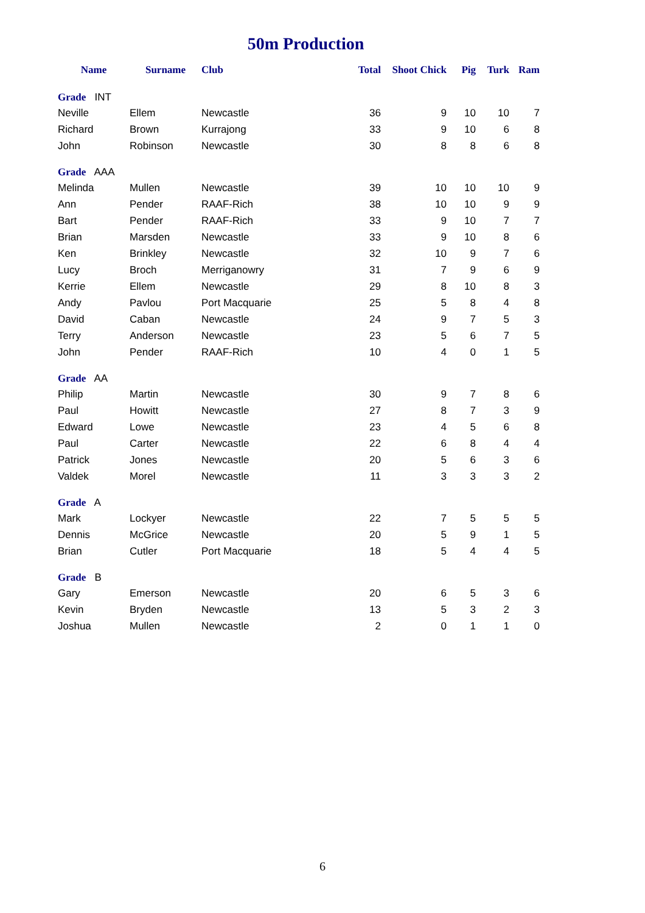50m Production
| Name | Surname | Club | Total | Shoot | Chick | Pig | Turk | Ram |
| --- | --- | --- | --- | --- | --- | --- | --- | --- |
| Grade INT | | | | | | | | |
| Neville | Ellem | Newcastle | 36 | | 9 | 10 | 10 | 7 |
| Richard | Brown | Kurrajong | 33 | | 9 | 10 | 6 | 8 |
| John | Robinson | Newcastle | 30 | | 8 | 8 | 6 | 8 |
| Grade AAA | | | | | | | | |
| Melinda | Mullen | Newcastle | 39 | | 10 | 10 | 10 | 9 |
| Ann | Pender | RAAF-Rich | 38 | | 10 | 10 | 9 | 9 |
| Bart | Pender | RAAF-Rich | 33 | | 9 | 10 | 7 | 7 |
| Brian | Marsden | Newcastle | 33 | | 9 | 10 | 8 | 6 |
| Ken | Brinkley | Newcastle | 32 | | 10 | 9 | 7 | 6 |
| Lucy | Broch | Merriganowry | 31 | | 7 | 9 | 6 | 9 |
| Kerrie | Ellem | Newcastle | 29 | | 8 | 10 | 8 | 3 |
| Andy | Pavlou | Port Macquarie | 25 | | 5 | 8 | 4 | 8 |
| David | Caban | Newcastle | 24 | | 9 | 7 | 5 | 3 |
| Terry | Anderson | Newcastle | 23 | | 5 | 6 | 7 | 5 |
| John | Pender | RAAF-Rich | 10 | | 4 | 0 | 1 | 5 |
| Grade AA | | | | | | | | |
| Philip | Martin | Newcastle | 30 | | 9 | 7 | 8 | 6 |
| Paul | Howitt | Newcastle | 27 | | 8 | 7 | 3 | 9 |
| Edward | Lowe | Newcastle | 23 | | 4 | 5 | 6 | 8 |
| Paul | Carter | Newcastle | 22 | | 6 | 8 | 4 | 4 |
| Patrick | Jones | Newcastle | 20 | | 5 | 6 | 3 | 6 |
| Valdek | Morel | Newcastle | 11 | | 3 | 3 | 3 | 2 |
| Grade A | | | | | | | | |
| Mark | Lockyer | Newcastle | 22 | | 7 | 5 | 5 | 5 |
| Dennis | McGrice | Newcastle | 20 | | 5 | 9 | 1 | 5 |
| Brian | Cutler | Port Macquarie | 18 | | 5 | 4 | 4 | 5 |
| Grade B | | | | | | | | |
| Gary | Emerson | Newcastle | 20 | | 6 | 5 | 3 | 6 |
| Kevin | Bryden | Newcastle | 13 | | 5 | 3 | 2 | 3 |
| Joshua | Mullen | Newcastle | 2 | | 0 | 1 | 1 | 0 |
6